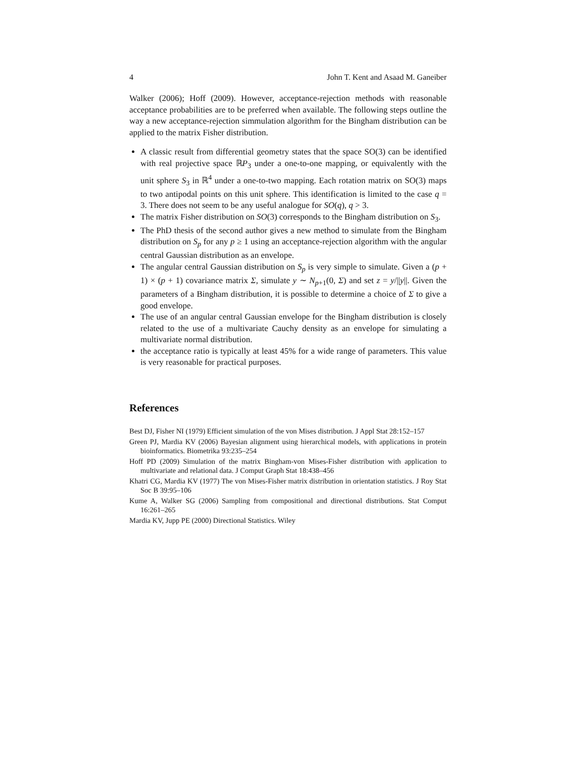4 John T. Kent and Asaad M. Ganeiber
Walker (2006); Hoff (2009). However, acceptance-rejection methods with reasonable acceptance probabilities are to be preferred when available. The following steps outline the way a new acceptance-rejection simmulation algorithm for the Bingham distribution can be applied to the matrix Fisher distribution.
A classic result from differential geometry states that the space SO(3) can be identified with real projective space ℝP<sub>3</sub> under a one-to-one mapping, or equivalently with the unit sphere S<sub>3</sub> in ℝ<sup>4</sup> under a one-to-two mapping. Each rotation matrix on SO(3) maps to two antipodal points on this unit sphere. This identification is limited to the case q = 3. There does not seem to be any useful analogue for SO(q), q > 3.
The matrix Fisher distribution on SO(3) corresponds to the Bingham distribution on S<sub>3</sub>.
The PhD thesis of the second author gives a new method to simulate from the Bingham distribution on S<sub>p</sub> for any p ≥ 1 using an acceptance-rejection algorithm with the angular central Gaussian distribution as an envelope.
The angular central Gaussian distribution on S<sub>p</sub> is very simple to simulate. Given a (p + 1) × (p + 1) covariance matrix Σ, simulate y ∼ N<sub>p+1</sub>(0, Σ) and set z = y/||y||. Given the parameters of a Bingham distribution, it is possible to determine a choice of Σ to give a good envelope.
The use of an angular central Gaussian envelope for the Bingham distribution is closely related to the use of a multivariate Cauchy density as an envelope for simulating a multivariate normal distribution.
the acceptance ratio is typically at least 45% for a wide range of parameters. This value is very reasonable for practical purposes.
References
Best DJ, Fisher NI (1979) Efficient simulation of the von Mises distribution. J Appl Stat 28:152–157
Green PJ, Mardia KV (2006) Bayesian alignment using hierarchical models, with applications in protein bioinformatics. Biometrika 93:235–254
Hoff PD (2009) Simulation of the matrix Bingham-von Mises-Fisher distribution with application to multivariate and relational data. J Comput Graph Stat 18:438–456
Khatri CG, Mardia KV (1977) The von Mises-Fisher matrix distribution in orientation statistics. J Roy Stat Soc B 39:95–106
Kume A, Walker SG (2006) Sampling from compositional and directional distributions. Stat Comput 16:261–265
Mardia KV, Jupp PE (2000) Directional Statistics. Wiley